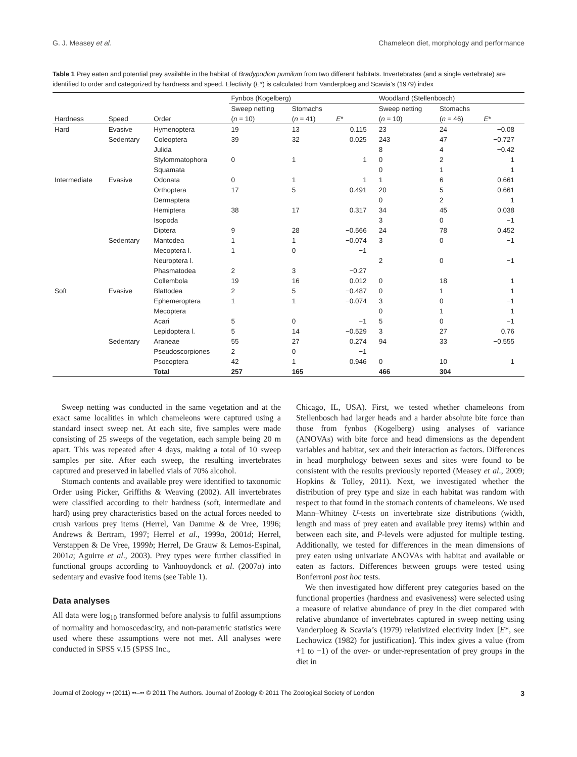G. J. Measey et al. Chameleon diet, morphology and performance
Table 1 Prey eaten and potential prey available in the habitat of Bradypodion pumilum from two different habitats. Invertebrates (and a single vertebrate) are identified to order and categorized by hardness and speed. Electivity (E*) is calculated from Vanderploeg and Scavia’s (1979) index
| | | | Fynbos (Kogelberg) | | | Woodland (Stellenbosch) | | |
| --- | --- | --- | --- | --- | --- | --- | --- | --- |
| | | | Sweep netting | Stomachs | | Sweep netting | Stomachs | |
| Hardness | Speed | Order | ( n = 10) | ( n = 41) | E * | ( n = 10) | ( n = 46) | E * |
| Hard | Evasive | Hymenoptera | 19 | 13 | 0.115 | 23 | 24 | −0.08 |
| | Sedentary | Coleoptera | 39 | 32 | 0.025 | 243 | 47 | −0.727 |
| | | Julida | | | | 8 | 4 | −0.42 |
| | | Stylommatophora | 0 | 1 | 1 | 0 | 2 | 1 |
| | | Squamata | | | | 0 | 1 | 1 |
| Intermediate | Evasive | Odonata | 0 | 1 | 1 | 1 | 6 | 0.661 |
| | | Orthoptera | 17 | 5 | 0.491 | 20 | 5 | −0.661 |
| | | Dermaptera | | | | 0 | 2 | 1 |
| | | Hemiptera | 38 | 17 | 0.317 | 34 | 45 | 0.038 |
| | | Isopoda | | | | 3 | 0 | −1 |
| | | Diptera | 9 | 28 | −0.566 | 24 | 78 | 0.452 |
| | Sedentary | Mantodea | 1 | 1 | −0.074 | 3 | 0 | −1 |
| | | Mecoptera l. | 1 | 0 | −1 | | | |
| | | Neuroptera l. | | | | 2 | 0 | −1 |
| | | Phasmatodea | 2 | 3 | −0.27 | | | |
| | | Collembola | 19 | 16 | 0.012 | 0 | 18 | 1 |
| Soft | Evasive | Blattodea | 2 | 5 | −0.487 | 0 | 1 | 1 |
| | | Ephemeroptera | 1 | 1 | −0.074 | 3 | 0 | −1 |
| | | Mecoptera | | | | 0 | 1 | 1 |
| | | Acari | 5 | 0 | −1 | 5 | 0 | −1 |
| | | Lepidoptera l. | 5 | 14 | −0.529 | 3 | 27 | 0.76 |
| | Sedentary | Araneae | 55 | 27 | 0.274 | 94 | 33 | −0.555 |
| | | Pseudoscorpiones | 2 | 0 | −1 | | | |
| | | Psocoptera | 42 | 1 | 0.946 | 0 | 10 | 1 |
| | | Total | 257 | 165 | | 466 | 304 | |
Sweep netting was conducted in the same vegetation and at the exact same localities in which chameleons were captured using a standard insect sweep net. At each site, five samples were made consisting of 25 sweeps of the vegetation, each sample being 20 m apart. This was repeated after 4 days, making a total of 10 sweep samples per site. After each sweep, the resulting invertebrates captured and preserved in labelled vials of 70% alcohol.
Stomach contents and available prey were identified to taxonomic Order using Picker, Griffiths & Weaving (2002). All invertebrates were classified according to their hardness (soft, intermediate and hard) using prey characteristics based on the actual forces needed to crush various prey items (Herrel, Van Damme & de Vree, 1996; Andrews & Bertram, 1997; Herrel et al., 1999a, 2001d; Herrel, Verstappen & De Vree, 1999b; Herrel, De Grauw & Lemos-Espinal, 2001a; Aguirre et al., 2003). Prey types were further classified in functional groups according to Vanhooydonck et al. (2007a) into sedentary and evasive food items (see Table 1).
Data analyses
All data were log<sub>10</sub> transformed before analysis to fulfil assumptions of normality and homoscedascity, and non-parametric statistics were used where these assumptions were not met. All analyses were conducted in SPSS v.15 (SPSS Inc.,
Chicago, IL, USA). First, we tested whether chameleons from Stellenbosch had larger heads and a harder absolute bite force than those from fynbos (Kogelberg) using analyses of variance (ANOVAs) with bite force and head dimensions as the dependent variables and habitat, sex and their interaction as factors. Differences in head morphology between sexes and sites were found to be consistent with the results previously reported (Measey et al., 2009; Hopkins & Tolley, 2011). Next, we investigated whether the distribution of prey type and size in each habitat was random with respect to that found in the stomach contents of chameleons. We used Mann–Whitney U-tests on invertebrate size distributions (width, length and mass of prey eaten and available prey items) within and between each site, and P-levels were adjusted for multiple testing. Additionally, we tested for differences in the mean dimensions of prey eaten using univariate ANOVAs with habitat and available or eaten as factors. Differences between groups were tested using Bonferroni post hoc tests.
We then investigated how different prey categories based on the functional properties (hardness and evasiveness) were selected using a measure of relative abundance of prey in the diet compared with relative abundance of invertebrates captured in sweep netting using Vanderploeg & Scavia’s (1979) relativized electivity index [E*, see Lechowicz (1982) for justification]. This index gives a value (from +1 to −1) of the over- or under-representation of prey groups in the diet in
Journal of Zoology •• (2011) ••–•• © 2011 The Authors. Journal of Zoology © 2011 The Zoological Society of London 3